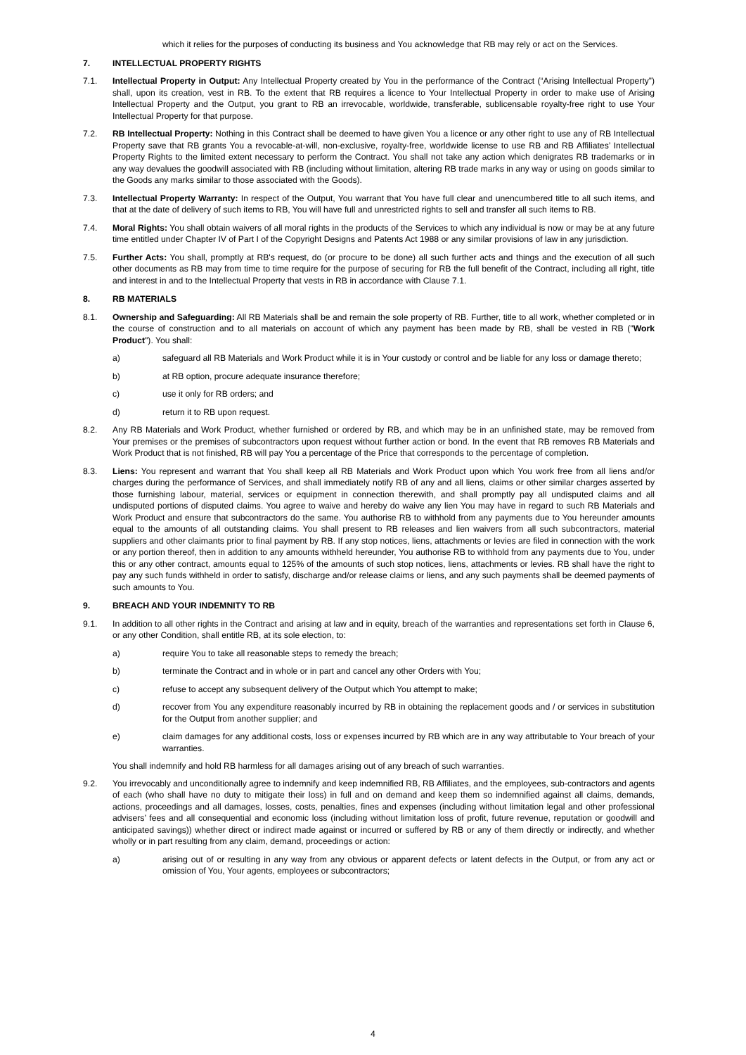which it relies for the purposes of conducting its business and You acknowledge that RB may rely or act on the Services.
7. INTELLECTUAL PROPERTY RIGHTS
7.1. Intellectual Property in Output: Any Intellectual Property created by You in the performance of the Contract (“Arising Intellectual Property”) shall, upon its creation, vest in RB. To the extent that RB requires a licence to Your Intellectual Property in order to make use of Arising Intellectual Property and the Output, you grant to RB an irrevocable, worldwide, transferable, sublicensable royalty-free right to use Your Intellectual Property for that purpose.
7.2. RB Intellectual Property: Nothing in this Contract shall be deemed to have given You a licence or any other right to use any of RB Intellectual Property save that RB grants You a revocable-at-will, non-exclusive, royalty-free, worldwide license to use RB and RB Affiliates’ Intellectual Property Rights to the limited extent necessary to perform the Contract. You shall not take any action which denigrates RB trademarks or in any way devalues the goodwill associated with RB (including without limitation, altering RB trade marks in any way or using on goods similar to the Goods any marks similar to those associated with the Goods).
7.3. Intellectual Property Warranty: In respect of the Output, You warrant that You have full clear and unencumbered title to all such items, and that at the date of delivery of such items to RB, You will have full and unrestricted rights to sell and transfer all such items to RB.
7.4. Moral Rights: You shall obtain waivers of all moral rights in the products of the Services to which any individual is now or may be at any future time entitled under Chapter IV of Part I of the Copyright Designs and Patents Act 1988 or any similar provisions of law in any jurisdiction.
7.5. Further Acts: You shall, promptly at RB's request, do (or procure to be done) all such further acts and things and the execution of all such other documents as RB may from time to time require for the purpose of securing for RB the full benefit of the Contract, including all right, title and interest in and to the Intellectual Property that vests in RB in accordance with Clause 7.1.
8. RB MATERIALS
8.1. Ownership and Safeguarding: All RB Materials shall be and remain the sole property of RB. Further, title to all work, whether completed or in the course of construction and to all materials on account of which any payment has been made by RB, shall be vested in RB ("Work Product"). You shall:
a) safeguard all RB Materials and Work Product while it is in Your custody or control and be liable for any loss or damage thereto;
b) at RB option, procure adequate insurance therefore;
c) use it only for RB orders; and
d) return it to RB upon request.
8.2. Any RB Materials and Work Product, whether furnished or ordered by RB, and which may be in an unfinished state, may be removed from Your premises or the premises of subcontractors upon request without further action or bond. In the event that RB removes RB Materials and Work Product that is not finished, RB will pay You a percentage of the Price that corresponds to the percentage of completion.
8.3. Liens: You represent and warrant that You shall keep all RB Materials and Work Product upon which You work free from all liens and/or charges during the performance of Services, and shall immediately notify RB of any and all liens, claims or other similar charges asserted by those furnishing labour, material, services or equipment in connection therewith, and shall promptly pay all undisputed claims and all undisputed portions of disputed claims. You agree to waive and hereby do waive any lien You may have in regard to such RB Materials and Work Product and ensure that subcontractors do the same. You authorise RB to withhold from any payments due to You hereunder amounts equal to the amounts of all outstanding claims. You shall present to RB releases and lien waivers from all such subcontractors, material suppliers and other claimants prior to final payment by RB. If any stop notices, liens, attachments or levies are filed in connection with the work or any portion thereof, then in addition to any amounts withheld hereunder, You authorise RB to withhold from any payments due to You, under this or any other contract, amounts equal to 125% of the amounts of such stop notices, liens, attachments or levies. RB shall have the right to pay any such funds withheld in order to satisfy, discharge and/or release claims or liens, and any such payments shall be deemed payments of such amounts to You.
9. BREACH AND YOUR INDEMNITY TO RB
9.1. In addition to all other rights in the Contract and arising at law and in equity, breach of the warranties and representations set forth in Clause 6, or any other Condition, shall entitle RB, at its sole election, to:
a) require You to take all reasonable steps to remedy the breach;
b) terminate the Contract and in whole or in part and cancel any other Orders with You;
c) refuse to accept any subsequent delivery of the Output which You attempt to make;
d) recover from You any expenditure reasonably incurred by RB in obtaining the replacement goods and / or services in substitution for the Output from another supplier; and
e) claim damages for any additional costs, loss or expenses incurred by RB which are in any way attributable to Your breach of your warranties.
You shall indemnify and hold RB harmless for all damages arising out of any breach of such warranties.
9.2. You irrevocably and unconditionally agree to indemnify and keep indemnified RB, RB Affiliates, and the employees, sub-contractors and agents of each (who shall have no duty to mitigate their loss) in full and on demand and keep them so indemnified against all claims, demands, actions, proceedings and all damages, losses, costs, penalties, fines and expenses (including without limitation legal and other professional advisers’ fees and all consequential and economic loss (including without limitation loss of profit, future revenue, reputation or goodwill and anticipated savings)) whether direct or indirect made against or incurred or suffered by RB or any of them directly or indirectly, and whether wholly or in part resulting from any claim, demand, proceedings or action:
a) arising out of or resulting in any way from any obvious or apparent defects or latent defects in the Output, or from any act or omission of You, Your agents, employees or subcontractors;
4